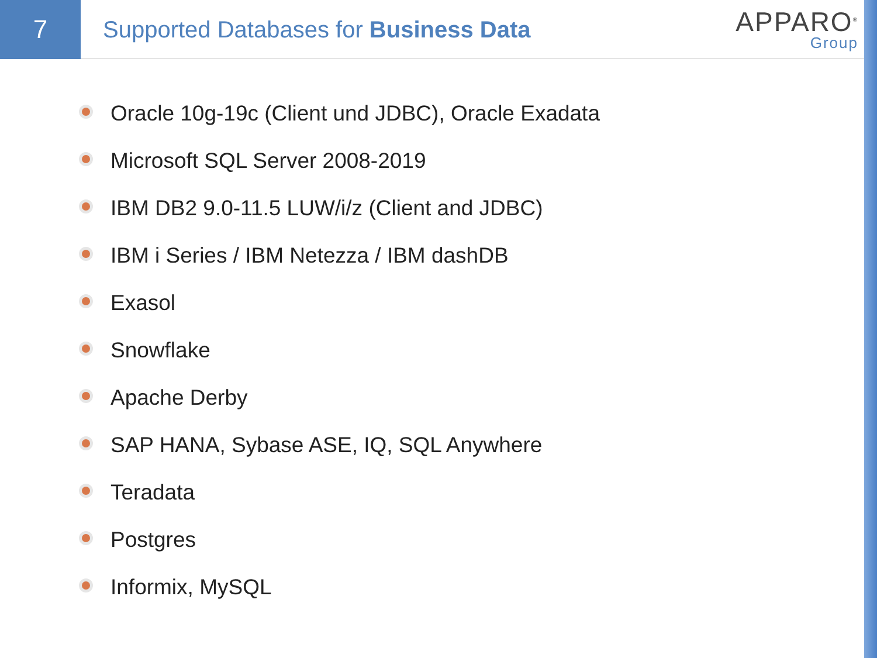7
Supported Databases for Business Data
APPARO<sup>®</sup>
Group
Oracle 10g-19c (Client und JDBC), Oracle Exadata
Microsoft SQL Server 2008-2019
IBM DB2 9.0-11.5 LUW/i/z (Client and JDBC)
IBM i Series / IBM Netezza / IBM dashDB
Exasol
Snowflake
Apache Derby
SAP HANA, Sybase ASE, IQ, SQL Anywhere
Teradata
Postgres
Informix, MySQL